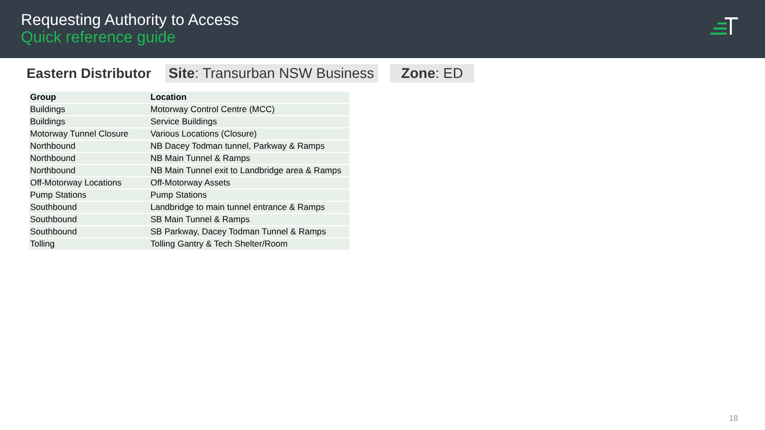Requesting Authority to Access
Quick reference guide
Eastern Distributor Site: Transurban NSW Business Zone: ED
| Group | Location |
| --- | --- |
| Buildings | Motorway Control Centre (MCC) |
| Buildings | Service Buildings |
| Motorway Tunnel Closure | Various Locations (Closure) |
| Northbound | NB Dacey Todman tunnel, Parkway & Ramps |
| Northbound | NB Main Tunnel & Ramps |
| Northbound | NB Main Tunnel exit to Landbridge area & Ramps |
| Off-Motorway Locations | Off-Motorway Assets |
| Pump Stations | Pump Stations |
| Southbound | Landbridge to main tunnel entrance & Ramps |
| Southbound | SB Main Tunnel & Ramps |
| Southbound | SB Parkway, Dacey Todman Tunnel & Ramps |
| Tolling | Tolling Gantry & Tech Shelter/Room |
18